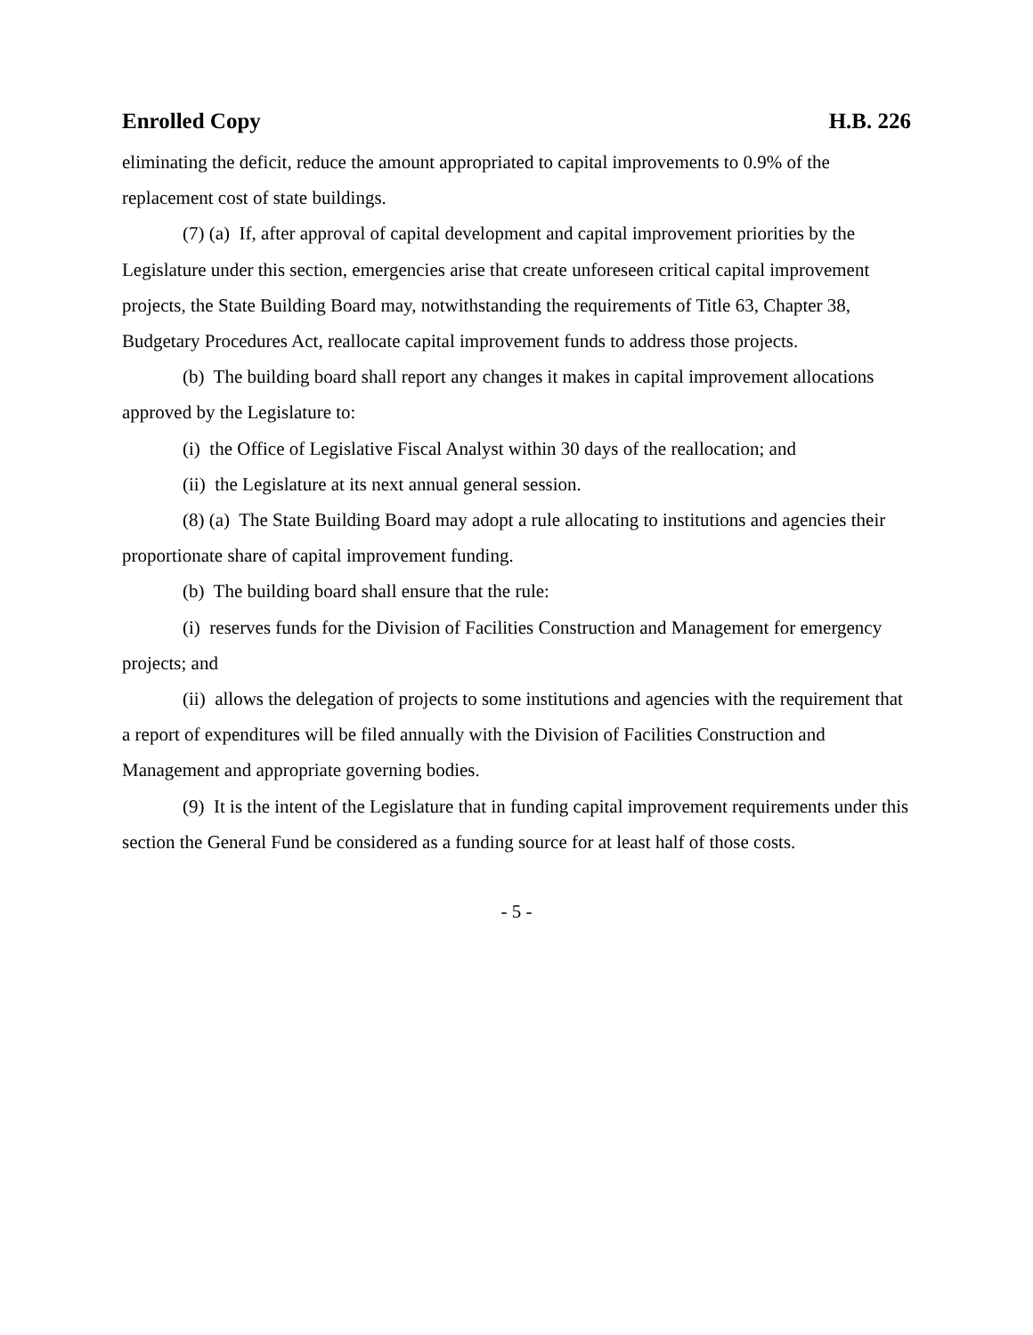Enrolled Copy H.B. 226
eliminating the deficit, reduce the amount appropriated to capital improvements to 0.9% of the replacement cost of state buildings.
(7) (a) If, after approval of capital development and capital improvement priorities by the Legislature under this section, emergencies arise that create unforeseen critical capital improvement projects, the State Building Board may, notwithstanding the requirements of Title 63, Chapter 38, Budgetary Procedures Act, reallocate capital improvement funds to address those projects.
(b) The building board shall report any changes it makes in capital improvement allocations approved by the Legislature to:
(i) the Office of Legislative Fiscal Analyst within 30 days of the reallocation; and
(ii) the Legislature at its next annual general session.
(8) (a) The State Building Board may adopt a rule allocating to institutions and agencies their proportionate share of capital improvement funding.
(b) The building board shall ensure that the rule:
(i) reserves funds for the Division of Facilities Construction and Management for emergency projects; and
(ii) allows the delegation of projects to some institutions and agencies with the requirement that a report of expenditures will be filed annually with the Division of Facilities Construction and Management and appropriate governing bodies.
(9) It is the intent of the Legislature that in funding capital improvement requirements under this section the General Fund be considered as a funding source for at least half of those costs.
- 5 -